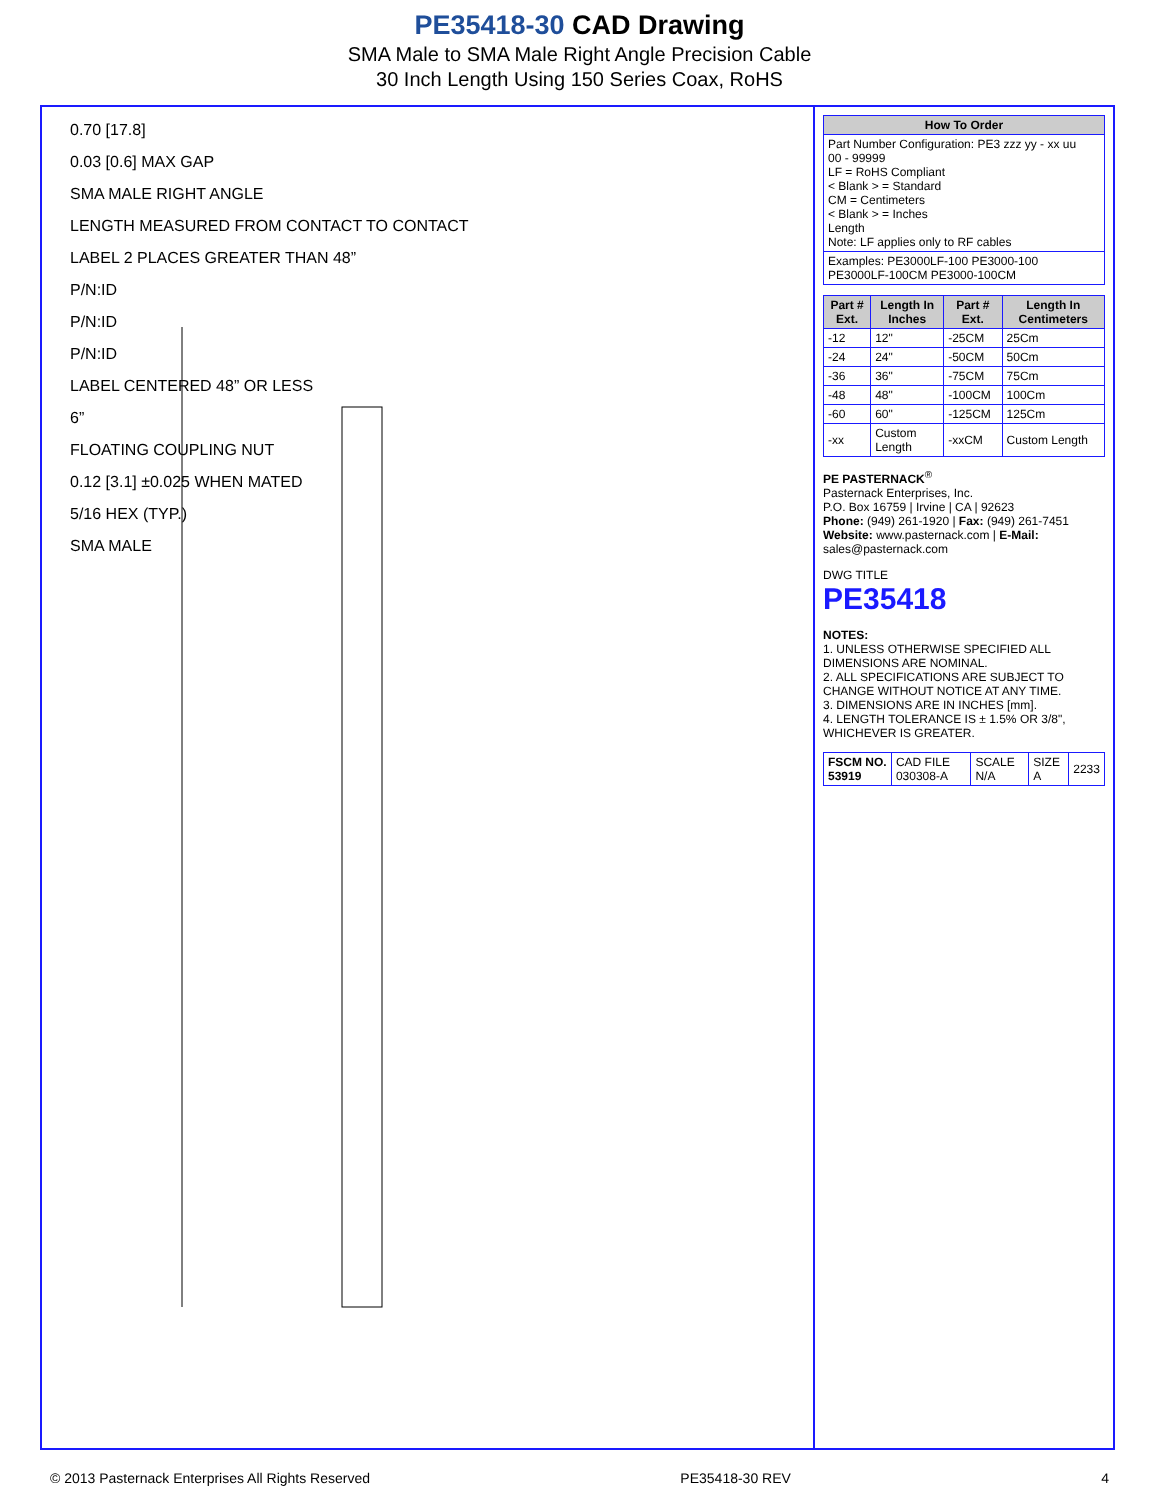PE35418-30 CAD Drawing
SMA Male to SMA Male Right Angle Precision Cable
30 Inch Length Using 150 Series Coax, RoHS
0.70 [17.8]
0.03 [0.6] MAX GAP
SMA MALE RIGHT ANGLE
LENGTH MEASURED FROM CONTACT TO CONTACT
LABEL 2 PLACES GREATER THAN 48”
P/N:ID
P/N:ID
P/N:ID
LABEL CENTERED 48” OR LESS
6”
FLOATING COUPLING NUT
0.12 [3.1] ±0.025 WHEN MATED
5/16 HEX (TYP.)
SMA MALE
| How To Order |
| --- |
| Part Number Configuration: PE3 zzz yy - xx uu 00 - 99999 LF = RoHS Compliant < Blank > = Standard CM = Centimeters < Blank > = Inches Length Note: LF applies only to RF cables |
| Examples: PE3000LF-100 PE3000-100 PE3000LF-100CM PE3000-100CM |
| Part # Ext. | Length In Inches | Part # Ext. | Length In Centimeters |
| --- | --- | --- | --- |
| -12 | 12" | -25CM | 25Cm |
| -24 | 24" | -50CM | 50Cm |
| -36 | 36" | -75CM | 75Cm |
| -48 | 48" | -100CM | 100Cm |
| -60 | 60" | -125CM | 125Cm |
| -xx | Custom Length | -xxCM | Custom Length |
PE PASTERNACK<sup>®</sup>
Pasternack Enterprises, Inc.
P.O. Box 16759 | Irvine | CA | 92623
Phone: (949) 261-1920 | Fax: (949) 261-7451
Website: www.pasternack.com | E-Mail: sales@pasternack.com
DWG TITLE
PE35418
NOTES:
1. UNLESS OTHERWISE SPECIFIED ALL DIMENSIONS ARE NOMINAL.
2. ALL SPECIFICATIONS ARE SUBJECT TO CHANGE WITHOUT NOTICE AT ANY TIME.
3. DIMENSIONS ARE IN INCHES [mm].
4. LENGTH TOLERANCE IS ± 1.5% OR 3/8", WHICHEVER IS GREATER.
| FSCM NO. 53919 | CAD FILE 030308-A | SCALE N/A | SIZE A | 2233 |
© 2013 Pasternack Enterprises All Rights Reserved PE35418-30 REV 4